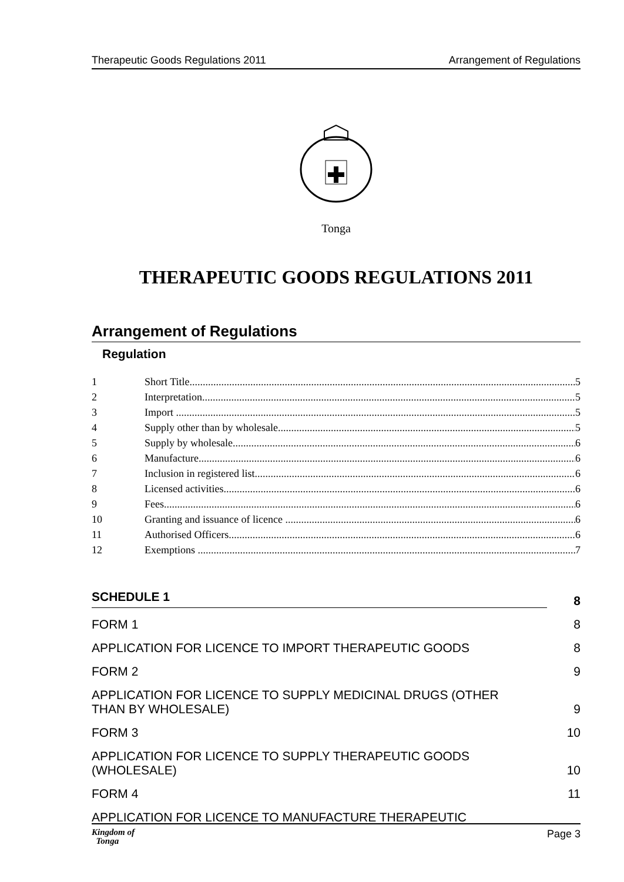Therapeutic Goods Regulations 2011 Arrangement of Regulations
Tonga
THERAPEUTIC GOODS REGULATIONS 2011
Arrangement of Regulations
Regulation
1 Short Title 5
2 Interpretation 5
3 Import 5
4 Supply other than by wholesale 5
5 Supply by wholesale 6
6 Manufacture 6
7 Inclusion in registered list 6
8 Licensed activities 6
9 Fees 6
10 Granting and issuance of licence 6
11 Authorised Officers 6
12 Exemptions 7
SCHEDULE 1 8
FORM 1 8
APPLICATION FOR LICENCE TO IMPORT THERAPEUTIC GOODS 8
FORM 2 9
APPLICATION FOR LICENCE TO SUPPLY MEDICINAL DRUGS (OTHER
THAN BY WHOLESALE) 9
FORM 3 10
APPLICATION FOR LICENCE TO SUPPLY THERAPEUTIC GOODS
(WHOLESALE) 10
FORM 4 11
APPLICATION FOR LICENCE TO MANUFACTURE THERAPEUTIC
Kingdom of
Tonga Page 3